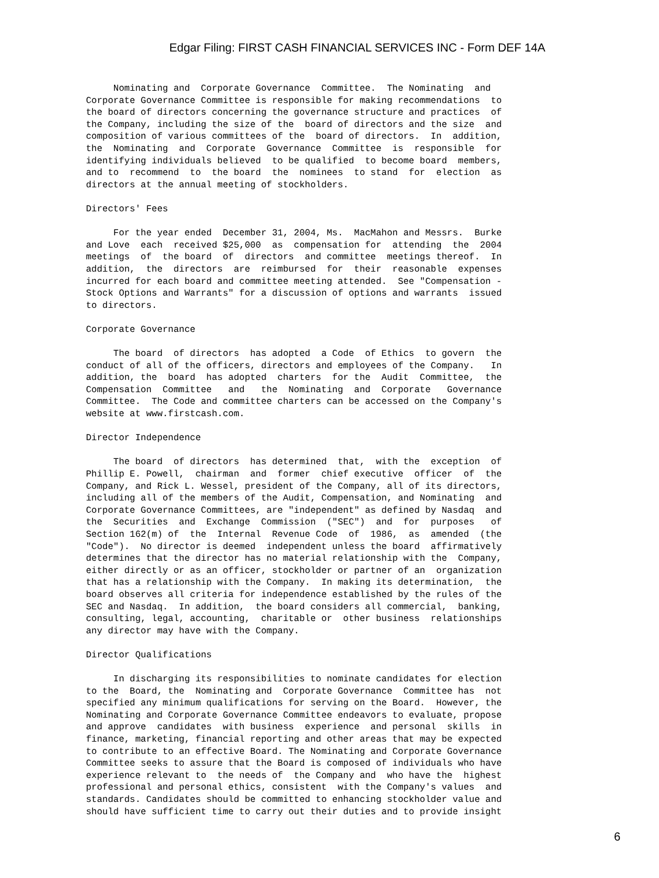Edgar Filing: FIRST CASH FINANCIAL SERVICES INC - Form DEF 14A
     Nominating and  Corporate Governance  Committee.  The Nominating  and
Corporate Governance Committee is responsible for making recommendations  to
the board of directors concerning the governance structure and practices  of
the Company, including the size of the  board of directors and the size  and
composition of various committees of the  board of directors.  In  addition,
the  Nominating  and  Corporate  Governance  Committee  is  responsible  for
identifying individuals believed  to be qualified  to become board  members,
and to  recommend  to  the board  the  nominees  to stand  for  election  as
directors at the annual meeting of stockholders.
Directors' Fees
     For the year ended  December 31, 2004, Ms.  MacMahon and Messrs.  Burke
and Love  each  received $25,000  as  compensation for  attending  the  2004
meetings  of  the board  of  directors  and committee  meetings thereof.  In
addition,  the  directors  are  reimbursed  for  their  reasonable  expenses
incurred for each board and committee meeting attended.  See "Compensation -
Stock Options and Warrants" for a discussion of options and warrants  issued
to directors.
Corporate Governance
     The board  of directors  has adopted  a Code  of Ethics  to govern  the
conduct of all of the officers, directors and employees of the Company.   In
addition, the  board  has adopted  charters  for the  Audit  Committee,  the
Compensation  Committee   and   the  Nominating  and  Corporate   Governance
Committee.  The Code and committee charters can be accessed on the Company's
website at www.firstcash.com.
Director Independence
     The board  of directors  has determined  that,  with the  exception  of
Phillip E. Powell,  chairman  and  former  chief executive  officer  of  the
Company, and Rick L. Wessel, president of the Company, all of its directors,
including all of the members of the Audit, Compensation, and Nominating  and
Corporate Governance Committees, are "independent" as defined by Nasdaq  and
the  Securities  and  Exchange  Commission  ("SEC")  and  for  purposes   of
Section 162(m) of  the  Internal  Revenue Code  of  1986,  as  amended  (the
"Code").  No director is deemed  independent unless the board  affirmatively
determines that the director has no material relationship with the  Company,
either directly or as an officer, stockholder or partner of an  organization
that has a relationship with the Company.  In making its determination,  the
board observes all criteria for independence established by the rules of the
SEC and Nasdaq.  In addition,  the board considers all commercial,  banking,
consulting, legal, accounting,  charitable or  other business  relationships
any director may have with the Company.
Director Qualifications
     In discharging its responsibilities to nominate candidates for election
to the  Board, the  Nominating and  Corporate Governance  Committee has  not
specified any minimum qualifications for serving on the Board.  However, the
Nominating and Corporate Governance Committee endeavors to evaluate, propose
and approve  candidates  with business  experience  and personal  skills  in
finance, marketing, financial reporting and other areas that may be expected
to contribute to an effective Board. The Nominating and Corporate Governance
Committee seeks to assure that the Board is composed of individuals who have
experience relevant to  the needs of  the Company and  who have the  highest
professional and personal ethics, consistent  with the Company's values  and
standards. Candidates should be committed to enhancing stockholder value and
should have sufficient time to carry out their duties and to provide insight
6